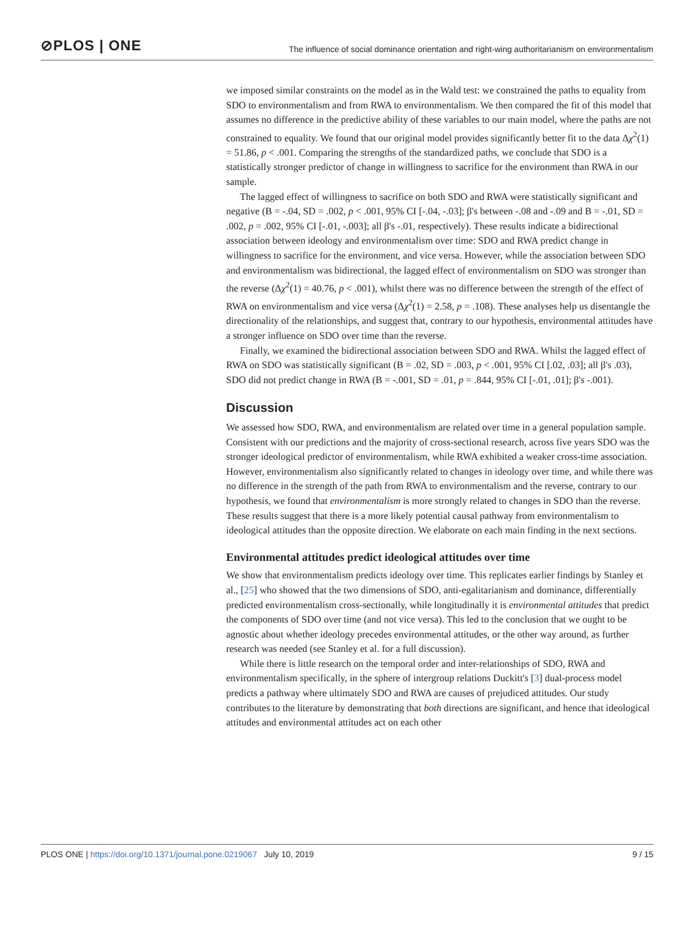⊘PLOS | ONE The influence of social dominance orientation and right-wing authoritarianism on environmentalism
we imposed similar constraints on the model as in the Wald test: we constrained the paths to equality from SDO to environmentalism and from RWA to environmentalism. We then compared the fit of this model that assumes no difference in the predictive ability of these variables to our main model, where the paths are not constrained to equality. We found that our original model provides significantly better fit to the data Δχ<sup>2</sup>(1) = 51.86, p < .001. Comparing the strengths of the standardized paths, we conclude that SDO is a statistically stronger predictor of change in willingness to sacrifice for the environment than RWA in our sample.
The lagged effect of willingness to sacrifice on both SDO and RWA were statistically significant and negative (B = -.04, SD = .002, p < .001, 95% CI [-.04, -.03]; β's between -.08 and -.09 and B = -.01, SD = .002, p = .002, 95% CI [-.01, -.003]; all β's -.01, respectively). These results indicate a bidirectional association between ideology and environmentalism over time: SDO and RWA predict change in willingness to sacrifice for the environment, and vice versa. However, while the association between SDO and environmentalism was bidirectional, the lagged effect of environmentalism on SDO was stronger than the reverse (Δχ<sup>2</sup>(1) = 40.76, p < .001), whilst there was no difference between the strength of the effect of RWA on environmentalism and vice versa (Δχ<sup>2</sup>(1) = 2.58, p = .108). These analyses help us disentangle the directionality of the relationships, and suggest that, contrary to our hypothesis, environmental attitudes have a stronger influence on SDO over time than the reverse.
Finally, we examined the bidirectional association between SDO and RWA. Whilst the lagged effect of RWA on SDO was statistically significant (B = .02, SD = .003, p < .001, 95% CI [.02, .03]; all β's .03), SDO did not predict change in RWA (B = -.001, SD = .01, p = .844, 95% CI [-.01, .01]; β's -.001).
Discussion
We assessed how SDO, RWA, and environmentalism are related over time in a general population sample. Consistent with our predictions and the majority of cross-sectional research, across five years SDO was the stronger ideological predictor of environmentalism, while RWA exhibited a weaker cross-time association. However, environmentalism also significantly related to changes in ideology over time, and while there was no difference in the strength of the path from RWA to environmentalism and the reverse, contrary to our hypothesis, we found that environmentalism is more strongly related to changes in SDO than the reverse. These results suggest that there is a more likely potential causal pathway from environmentalism to ideological attitudes than the opposite direction. We elaborate on each main finding in the next sections.
Environmental attitudes predict ideological attitudes over time
We show that environmentalism predicts ideology over time. This replicates earlier findings by Stanley et al., [25] who showed that the two dimensions of SDO, anti-egalitarianism and dominance, differentially predicted environmentalism cross-sectionally, while longitudinally it is environmental attitudes that predict the components of SDO over time (and not vice versa). This led to the conclusion that we ought to be agnostic about whether ideology precedes environmental attitudes, or the other way around, as further research was needed (see Stanley et al. for a full discussion).
While there is little research on the temporal order and inter-relationships of SDO, RWA and environmentalism specifically, in the sphere of intergroup relations Duckitt's [3] dual-process model predicts a pathway where ultimately SDO and RWA are causes of prejudiced attitudes. Our study contributes to the literature by demonstrating that both directions are significant, and hence that ideological attitudes and environmental attitudes act on each other
PLOS ONE | https://doi.org/10.1371/journal.pone.0219067 July 10, 2019 9 / 15